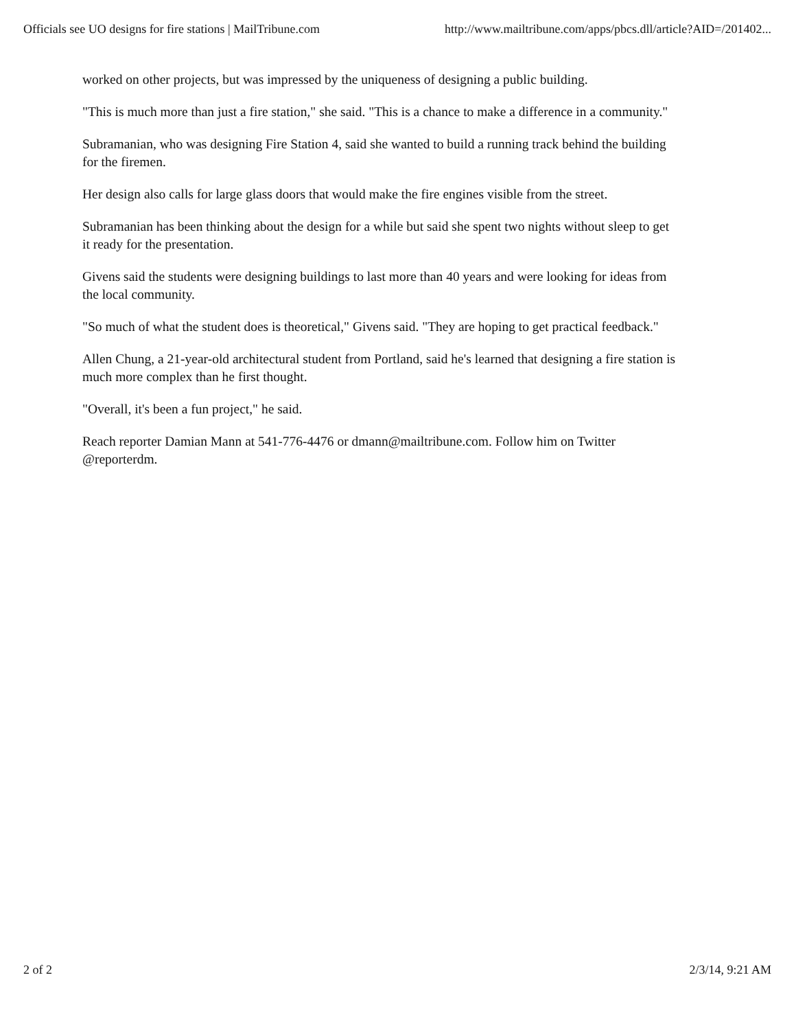Officials see UO designs for fire stations | MailTribune.com http://www.mailtribune.com/apps/pbcs.dll/article?AID=/201402...
worked on other projects, but was impressed by the uniqueness of designing a public building.
"This is much more than just a fire station," she said. "This is a chance to make a difference in a community."
Subramanian, who was designing Fire Station 4, said she wanted to build a running track behind the building for the firemen.
Her design also calls for large glass doors that would make the fire engines visible from the street.
Subramanian has been thinking about the design for a while but said she spent two nights without sleep to get it ready for the presentation.
Givens said the students were designing buildings to last more than 40 years and were looking for ideas from the local community.
"So much of what the student does is theoretical," Givens said. "They are hoping to get practical feedback."
Allen Chung, a 21-year-old architectural student from Portland, said he's learned that designing a fire station is much more complex than he first thought.
"Overall, it's been a fun project," he said.
Reach reporter Damian Mann at 541-776-4476 or dmann@mailtribune.com. Follow him on Twitter @reporterdm.
2 of 2 2/3/14, 9:21 AM